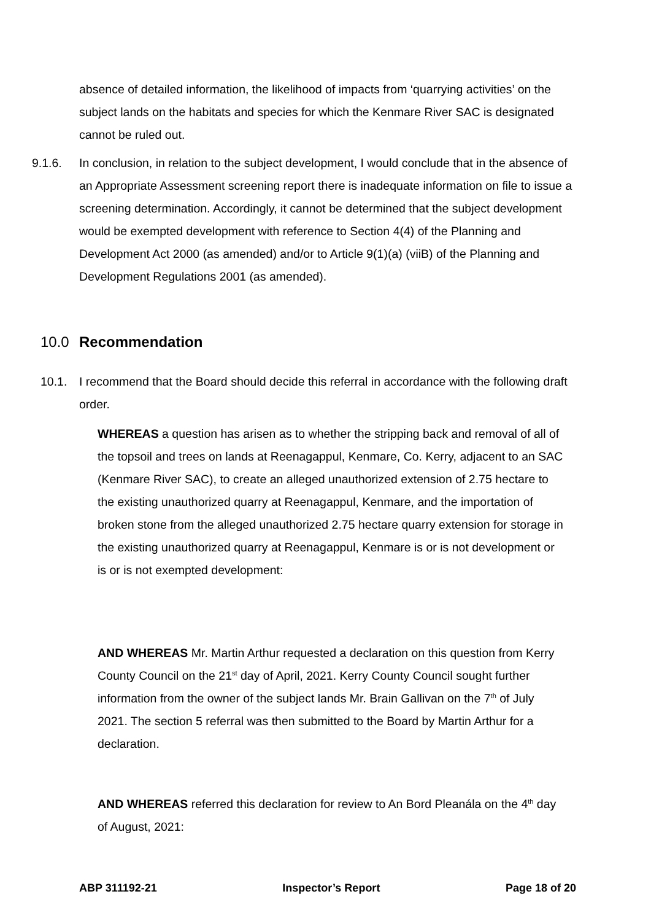absence of detailed information, the likelihood of impacts from ‘quarrying activities’ on the subject lands on the habitats and species for which the Kenmare River SAC is designated cannot be ruled out.
9.1.6. In conclusion, in relation to the subject development, I would conclude that in the absence of an Appropriate Assessment screening report there is inadequate information on file to issue a screening determination. Accordingly, it cannot be determined that the subject development would be exempted development with reference to Section 4(4) of the Planning and Development Act 2000 (as amended) and/or to Article 9(1)(a) (viiB) of the Planning and Development Regulations 2001 (as amended).
10.0 Recommendation
10.1. I recommend that the Board should decide this referral in accordance with the following draft order.
WHEREAS a question has arisen as to whether the stripping back and removal of all of the topsoil and trees on lands at Reenagappul, Kenmare, Co. Kerry, adjacent to an SAC (Kenmare River SAC), to create an alleged unauthorized extension of 2.75 hectare to the existing unauthorized quarry at Reenagappul, Kenmare, and the importation of broken stone from the alleged unauthorized 2.75 hectare quarry extension for storage in the existing unauthorized quarry at Reenagappul, Kenmare is or is not development or is or is not exempted development:
AND WHEREAS Mr. Martin Arthur requested a declaration on this question from Kerry County Council on the 21<sup>st</sup> day of April, 2021. Kerry County Council sought further information from the owner of the subject lands Mr. Brain Gallivan on the 7<sup>th</sup> of July 2021. The section 5 referral was then submitted to the Board by Martin Arthur for a declaration.
AND WHEREAS referred this declaration for review to An Bord Pleanála on the 4<sup>th</sup> day of August, 2021:
ABP 311192-21 Inspector’s Report Page 18 of 20